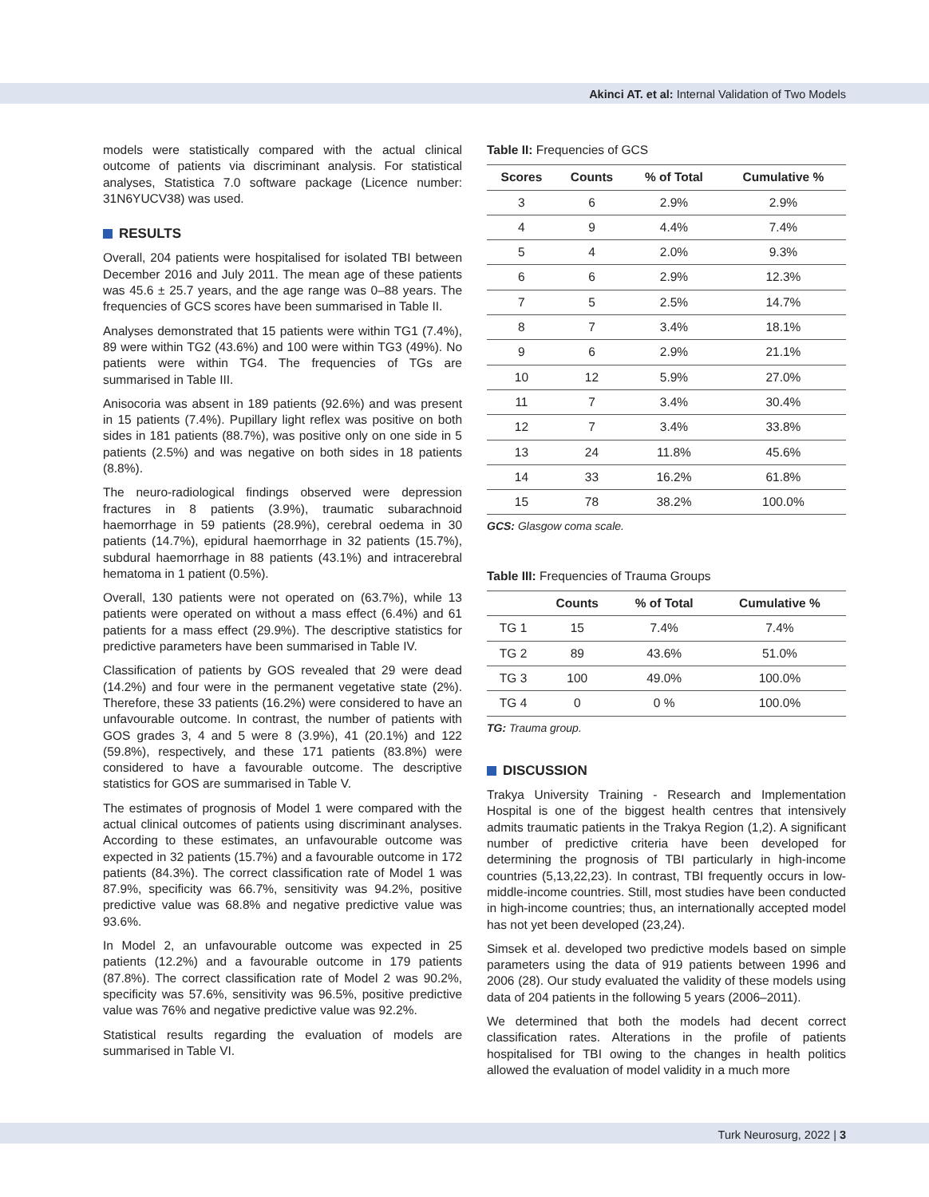Akinci AT. et al: Internal Validation of Two Models
models were statistically compared with the actual clinical outcome of patients via discriminant analysis. For statistical analyses, Statistica 7.0 software package (Licence number: 31N6YUCV38) was used.
RESULTS
Overall, 204 patients were hospitalised for isolated TBI between December 2016 and July 2011. The mean age of these patients was 45.6 ± 25.7 years, and the age range was 0–88 years. The frequencies of GCS scores have been summarised in Table II.
Analyses demonstrated that 15 patients were within TG1 (7.4%), 89 were within TG2 (43.6%) and 100 were within TG3 (49%). No patients were within TG4. The frequencies of TGs are summarised in Table III.
Anisocoria was absent in 189 patients (92.6%) and was present in 15 patients (7.4%). Pupillary light reflex was positive on both sides in 181 patients (88.7%), was positive only on one side in 5 patients (2.5%) and was negative on both sides in 18 patients (8.8%).
The neuro-radiological findings observed were depression fractures in 8 patients (3.9%), traumatic subarachnoid haemorrhage in 59 patients (28.9%), cerebral oedema in 30 patients (14.7%), epidural haemorrhage in 32 patients (15.7%), subdural haemorrhage in 88 patients (43.1%) and intracerebral hematoma in 1 patient (0.5%).
Overall, 130 patients were not operated on (63.7%), while 13 patients were operated on without a mass effect (6.4%) and 61 patients for a mass effect (29.9%). The descriptive statistics for predictive parameters have been summarised in Table IV.
Classification of patients by GOS revealed that 29 were dead (14.2%) and four were in the permanent vegetative state (2%). Therefore, these 33 patients (16.2%) were considered to have an unfavourable outcome. In contrast, the number of patients with GOS grades 3, 4 and 5 were 8 (3.9%), 41 (20.1%) and 122 (59.8%), respectively, and these 171 patients (83.8%) were considered to have a favourable outcome. The descriptive statistics for GOS are summarised in Table V.
The estimates of prognosis of Model 1 were compared with the actual clinical outcomes of patients using discriminant analyses. According to these estimates, an unfavourable outcome was expected in 32 patients (15.7%) and a favourable outcome in 172 patients (84.3%). The correct classification rate of Model 1 was 87.9%, specificity was 66.7%, sensitivity was 94.2%, positive predictive value was 68.8% and negative predictive value was 93.6%.
In Model 2, an unfavourable outcome was expected in 25 patients (12.2%) and a favourable outcome in 179 patients (87.8%). The correct classification rate of Model 2 was 90.2%, specificity was 57.6%, sensitivity was 96.5%, positive predictive value was 76% and negative predictive value was 92.2%.
Statistical results regarding the evaluation of models are summarised in Table VI.
Table II: Frequencies of GCS
| Scores | Counts | % of Total | Cumulative % |
| --- | --- | --- | --- |
| 3 | 6 | 2.9% | 2.9% |
| 4 | 9 | 4.4% | 7.4% |
| 5 | 4 | 2.0% | 9.3% |
| 6 | 6 | 2.9% | 12.3% |
| 7 | 5 | 2.5% | 14.7% |
| 8 | 7 | 3.4% | 18.1% |
| 9 | 6 | 2.9% | 21.1% |
| 10 | 12 | 5.9% | 27.0% |
| 11 | 7 | 3.4% | 30.4% |
| 12 | 7 | 3.4% | 33.8% |
| 13 | 24 | 11.8% | 45.6% |
| 14 | 33 | 16.2% | 61.8% |
| 15 | 78 | 38.2% | 100.0% |
GCS: Glasgow coma scale.
Table III: Frequencies of Trauma Groups
| | Counts | % of Total | Cumulative % |
| --- | --- | --- | --- |
| TG 1 | 15 | 7.4% | 7.4% |
| TG 2 | 89 | 43.6% | 51.0% |
| TG 3 | 100 | 49.0% | 100.0% |
| TG 4 | 0 | 0 % | 100.0% |
TG: Trauma group.
DISCUSSION
Trakya University Training - Research and Implementation Hospital is one of the biggest health centres that intensively admits traumatic patients in the Trakya Region (1,2). A significant number of predictive criteria have been developed for determining the prognosis of TBI particularly in high-income countries (5,13,22,23). In contrast, TBI frequently occurs in low-middle-income countries. Still, most studies have been conducted in high-income countries; thus, an internationally accepted model has not yet been developed (23,24).
Simsek et al. developed two predictive models based on simple parameters using the data of 919 patients between 1996 and 2006 (28). Our study evaluated the validity of these models using data of 204 patients in the following 5 years (2006–2011).
We determined that both the models had decent correct classification rates. Alterations in the profile of patients hospitalised for TBI owing to the changes in health politics allowed the evaluation of model validity in a much more
Turk Neurosurg, 2022 | 3